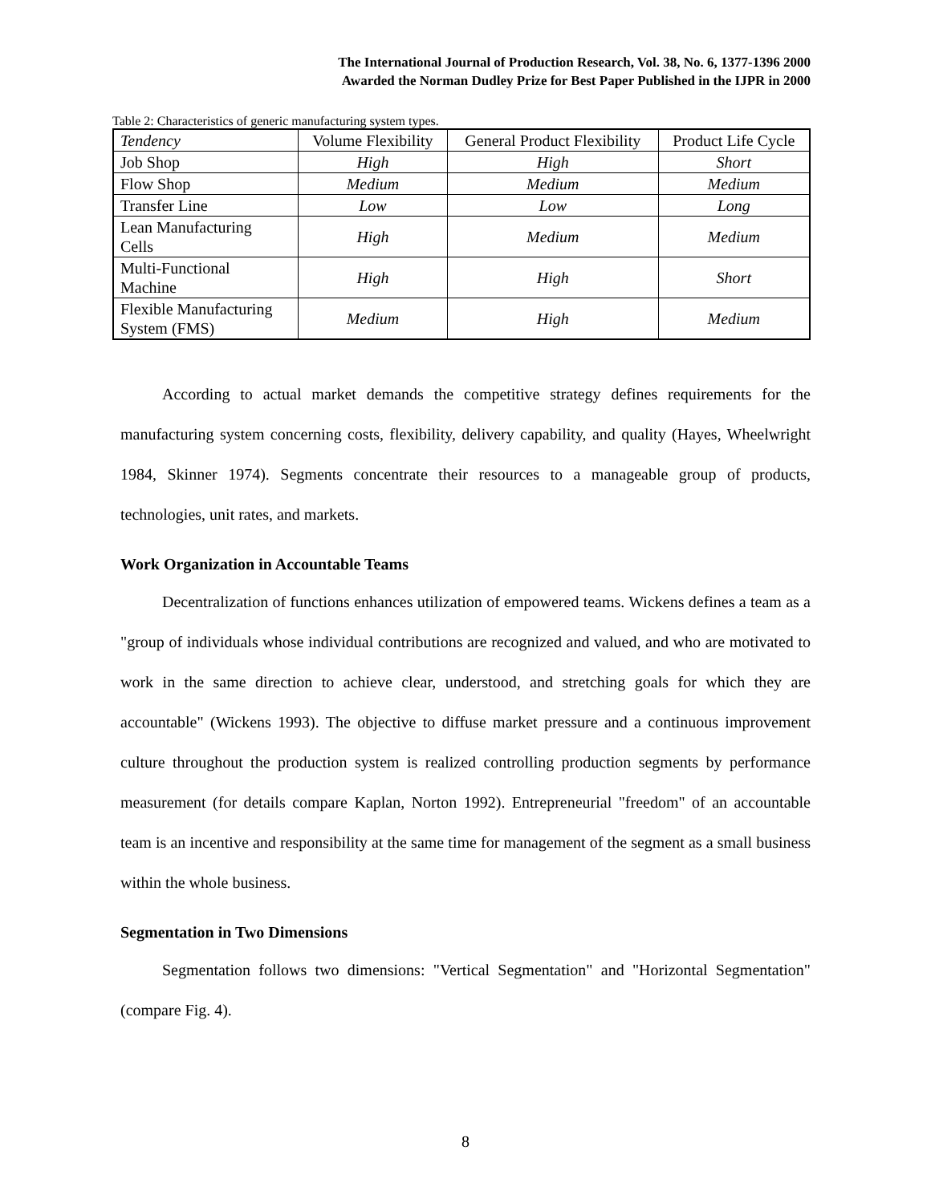The International Journal of Production Research, Vol. 38, No. 6, 1377-1396 2000
Awarded the Norman Dudley Prize for Best Paper Published in the IJPR in 2000
Table 2: Characteristics of generic manufacturing system types.
| Tendency | Volume Flexibility | General Product Flexibility | Product Life Cycle |
| Job Shop | High | High | Short |
| Flow Shop | Medium | Medium | Medium |
| Transfer Line | Low | Low | Long |
| Lean Manufacturing Cells | High | Medium | Medium |
| Multi-Functional Machine | High | High | Short |
| Flexible Manufacturing System (FMS) | Medium | High | Medium |
According to actual market demands the competitive strategy defines requirements for the manufacturing system concerning costs, flexibility, delivery capability, and quality (Hayes, Wheelwright 1984, Skinner 1974). Segments concentrate their resources to a manageable group of products, technologies, unit rates, and markets.
Work Organization in Accountable Teams
Decentralization of functions enhances utilization of empowered teams. Wickens defines a team as a "group of individuals whose individual contributions are recognized and valued, and who are motivated to work in the same direction to achieve clear, understood, and stretching goals for which they are accountable" (Wickens 1993). The objective to diffuse market pressure and a continuous improvement culture throughout the production system is realized controlling production segments by performance measurement (for details compare Kaplan, Norton 1992). Entrepreneurial "freedom" of an accountable team is an incentive and responsibility at the same time for management of the segment as a small business within the whole business.
Segmentation in Two Dimensions
Segmentation follows two dimensions: "Vertical Segmentation" and "Horizontal Segmentation" (compare Fig. 4).
8